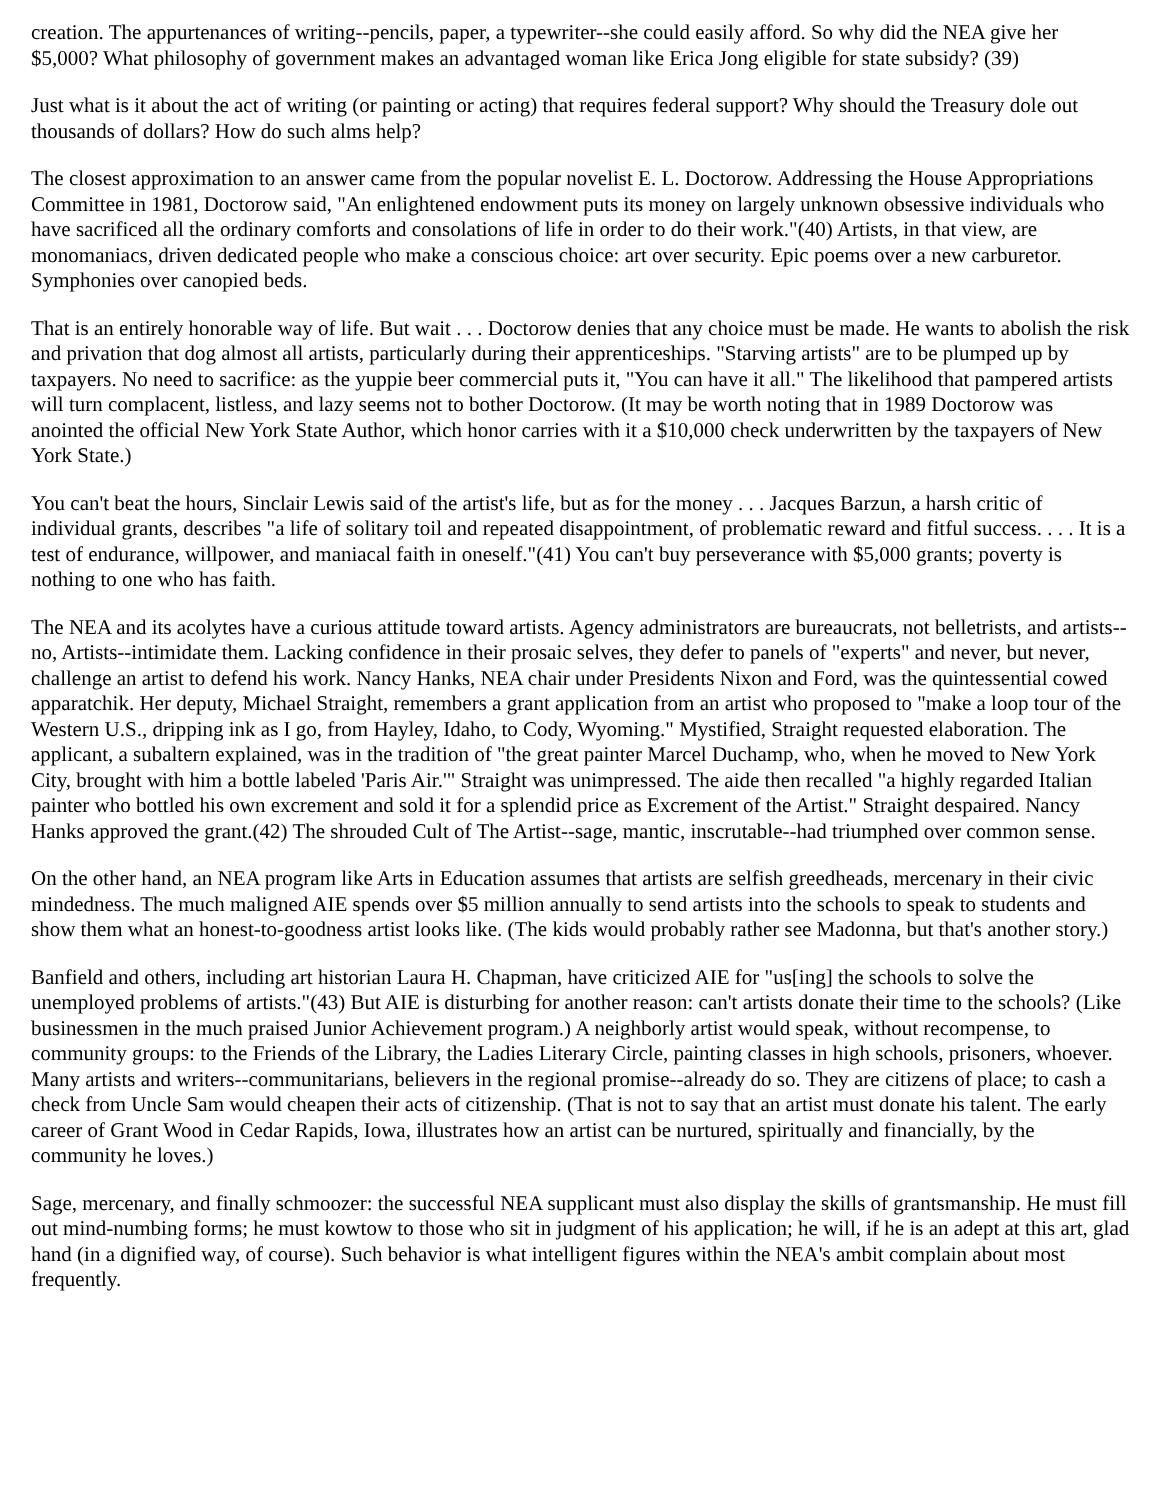creation. The appurtenances of writing--pencils, paper, a typewriter--she could easily afford. So why did the NEA give her $5,000? What philosophy of government makes an advantaged woman like Erica Jong eligible for state subsidy? (39)
Just what is it about the act of writing (or painting or acting) that requires federal support? Why should the Treasury dole out thousands of dollars? How do such alms help?
The closest approximation to an answer came from the popular novelist E. L. Doctorow. Addressing the House Appropriations Committee in 1981, Doctorow said, "An enlightened endowment puts its money on largely unknown obsessive individuals who have sacrificed all the ordinary comforts and consolations of life in order to do their work."(40) Artists, in that view, are monomaniacs, driven dedicated people who make a conscious choice: art over security. Epic poems over a new carburetor. Symphonies over canopied beds.
That is an entirely honorable way of life. But wait . . . Doctorow denies that any choice must be made. He wants to abolish the risk and privation that dog almost all artists, particularly during their apprenticeships. "Starving artists" are to be plumped up by taxpayers. No need to sacrifice: as the yuppie beer commercial puts it, "You can have it all." The likelihood that pampered artists will turn complacent, listless, and lazy seems not to bother Doctorow. (It may be worth noting that in 1989 Doctorow was anointed the official New York State Author, which honor carries with it a $10,000 check underwritten by the taxpayers of New York State.)
You can't beat the hours, Sinclair Lewis said of the artist's life, but as for the money . . . Jacques Barzun, a harsh critic of individual grants, describes "a life of solitary toil and repeated disappointment, of problematic reward and fitful success. . . . It is a test of endurance, willpower, and maniacal faith in oneself."(41) You can't buy perseverance with $5,000 grants; poverty is nothing to one who has faith.
The NEA and its acolytes have a curious attitude toward artists. Agency administrators are bureaucrats, not belletrists, and artists--no, Artists--intimidate them. Lacking confidence in their prosaic selves, they defer to panels of "experts" and never, but never, challenge an artist to defend his work. Nancy Hanks, NEA chair under Presidents Nixon and Ford, was the quintessential cowed apparatchik. Her deputy, Michael Straight, remembers a grant application from an artist who proposed to "make a loop tour of the Western U.S., dripping ink as I go, from Hayley, Idaho, to Cody, Wyoming." Mystified, Straight requested elaboration. The applicant, a subaltern explained, was in the tradition of "the great painter Marcel Duchamp, who, when he moved to New York City, brought with him a bottle labeled 'Paris Air.'" Straight was unimpressed. The aide then recalled "a highly regarded Italian painter who bottled his own excrement and sold it for a splendid price as Excrement of the Artist." Straight despaired. Nancy Hanks approved the grant.(42) The shrouded Cult of The Artist--sage, mantic, inscrutable--had triumphed over common sense.
On the other hand, an NEA program like Arts in Education assumes that artists are selfish greedheads, mercenary in their civic mindedness. The much maligned AIE spends over $5 million annually to send artists into the schools to speak to students and show them what an honest-to-goodness artist looks like. (The kids would probably rather see Madonna, but that's another story.)
Banfield and others, including art historian Laura H. Chapman, have criticized AIE for "us[ing] the schools to solve the unemployed problems of artists."(43) But AIE is disturbing for another reason: can't artists donate their time to the schools? (Like businessmen in the much praised Junior Achievement program.) A neighborly artist would speak, without recompense, to community groups: to the Friends of the Library, the Ladies Literary Circle, painting classes in high schools, prisoners, whoever. Many artists and writers--communitarians, believers in the regional promise--already do so. They are citizens of place; to cash a check from Uncle Sam would cheapen their acts of citizenship. (That is not to say that an artist must donate his talent. The early career of Grant Wood in Cedar Rapids, Iowa, illustrates how an artist can be nurtured, spiritually and financially, by the community he loves.)
Sage, mercenary, and finally schmoozer: the successful NEA supplicant must also display the skills of grantsmanship. He must fill out mind-numbing forms; he must kowtow to those who sit in judgment of his application; he will, if he is an adept at this art, glad hand (in a dignified way, of course). Such behavior is what intelligent figures within the NEA's ambit complain about most frequently.